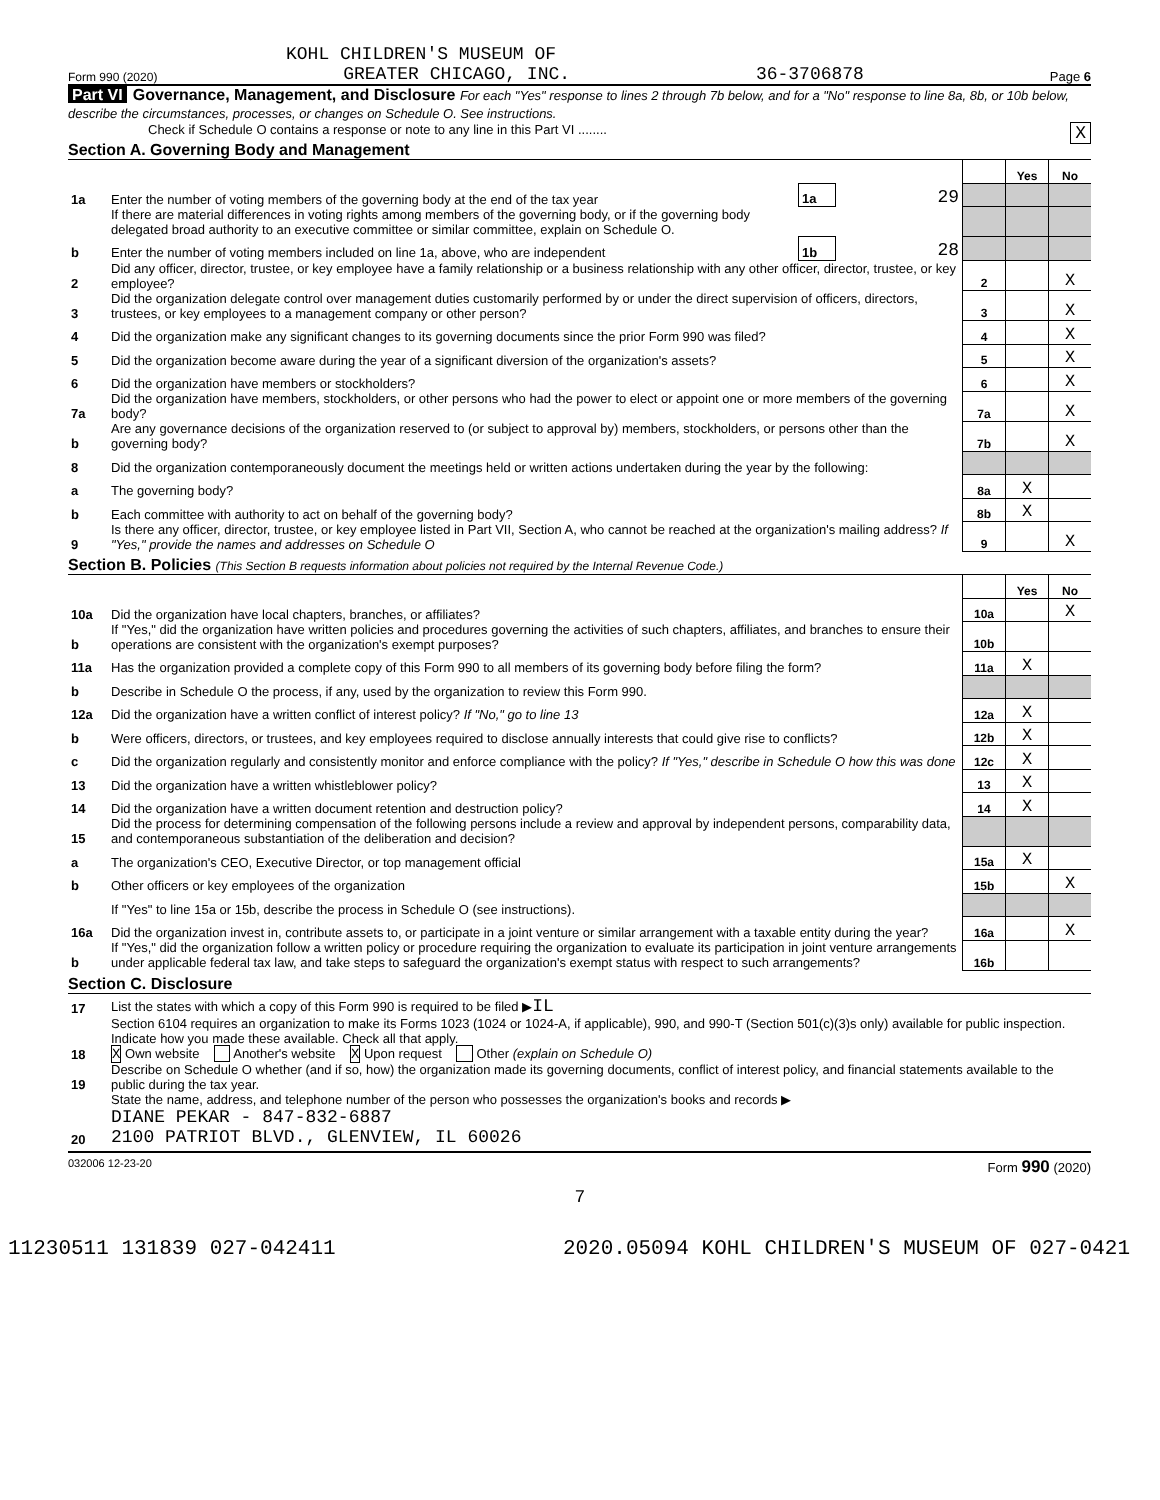KOHL CHILDREN'S MUSEUM OF
Form 990 (2020) GREATER CHICAGO, INC. 36-3706878 Page 6
Part VI Governance, Management, and Disclosure For each "Yes" response to lines 2 through 7b below, and for a "No" response to line 8a, 8b, or 10b below, describe the circumstances, processes, or changes on Schedule O. See instructions.
Check if Schedule O contains a response or note to any line in this Part VI ........ X
Section A. Governing Body and Management
| | | | | | Yes | No |
| 1a | Enter the number of voting members of the governing body at the end of the tax year | 1a | 29 | | | |
| | If there are material differences in voting rights among members of the governing body, or if the governing body delegated broad authority to an executive committee or similar committee, explain on Schedule O. | | | | | |
| b | Enter the number of voting members included on line 1a, above, who are independent | 1b | 28 | | | |
| 2 | Did any officer, director, trustee, or key employee have a family relationship or a business relationship with any other officer, director, trustee, or key employee? | | | 2 | | X |
| 3 | Did the organization delegate control over management duties customarily performed by or under the direct supervision of officers, directors, trustees, or key employees to a management company or other person? | | | 3 | | X |
| 4 | Did the organization make any significant changes to its governing documents since the prior Form 990 was filed? | | | 4 | | X |
| 5 | Did the organization become aware during the year of a significant diversion of the organization's assets? | | | 5 | | X |
| 6 | Did the organization have members or stockholders? | | | 6 | | X |
| 7a | Did the organization have members, stockholders, or other persons who had the power to elect or appoint one or more members of the governing body? | | | 7a | | X |
| b | Are any governance decisions of the organization reserved to (or subject to approval by) members, stockholders, or persons other than the governing body? | | | 7b | | X |
| 8 | Did the organization contemporaneously document the meetings held or written actions undertaken during the year by the following: | | | | | |
| a | The governing body? | | | 8a | X | |
| b | Each committee with authority to act on behalf of the governing body? | | | 8b | X | |
| 9 | Is there any officer, director, trustee, or key employee listed in Part VII, Section A, who cannot be reached at the organization's mailing address? If "Yes," provide the names and addresses on Schedule O | | | 9 | | X |
Section B. Policies (This Section B requests information about policies not required by the Internal Revenue Code.)
| | | | Yes | No |
| 10a | Did the organization have local chapters, branches, or affiliates? | 10a | | X |
| b | If "Yes," did the organization have written policies and procedures governing the activities of such chapters, affiliates, and branches to ensure their operations are consistent with the organization's exempt purposes? | 10b | | |
| 11a | Has the organization provided a complete copy of this Form 990 to all members of its governing body before filing the form? | 11a | X | |
| b | Describe in Schedule O the process, if any, used by the organization to review this Form 990. | | | |
| 12a | Did the organization have a written conflict of interest policy? If "No," go to line 13 | 12a | X | |
| b | Were officers, directors, or trustees, and key employees required to disclose annually interests that could give rise to conflicts? | 12b | X | |
| c | Did the organization regularly and consistently monitor and enforce compliance with the policy? If "Yes," describe in Schedule O how this was done | 12c | X | |
| 13 | Did the organization have a written whistleblower policy? | 13 | X | |
| 14 | Did the organization have a written document retention and destruction policy? | 14 | X | |
| 15 | Did the process for determining compensation of the following persons include a review and approval by independent persons, comparability data, and contemporaneous substantiation of the deliberation and decision? | | | |
| a | The organization's CEO, Executive Director, or top management official | 15a | X | |
| b | Other officers or key employees of the organization | 15b | | X |
| | If "Yes" to line 15a or 15b, describe the process in Schedule O (see instructions). | | | |
| 16a | Did the organization invest in, contribute assets to, or participate in a joint venture or similar arrangement with a taxable entity during the year? | 16a | | X |
| b | If "Yes," did the organization follow a written policy or procedure requiring the organization to evaluate its participation in joint venture arrangements under applicable federal tax law, and take steps to safeguard the organization's exempt status with respect to such arrangements? | 16b | | |
Section C. Disclosure
| 17 | List the states with which a copy of this Form 990 is required to be filed ▶ IL |
| 18 | Section 6104 requires an organization to make its Forms 1023 (1024 or 1024-A, if applicable), 990, and 990-T (Section 501(c)(3)s only) available for public inspection. Indicate how you made these available. Check all that apply. X Own website Another's website X Upon request Other (explain on Schedule O) |
| 19 | Describe on Schedule O whether (and if so, how) the organization made its governing documents, conflict of interest policy, and financial statements available to the public during the tax year. |
| 20 | State the name, address, and telephone number of the person who possesses the organization's books and records ▶ DIANE PEKAR - 847-832-6887 2100 PATRIOT BLVD., GLENVIEW, IL 60026 |
032006 12-23-20 Form 990 (2020)
7
11230511 131839 027-042411 2020.05094 KOHL CHILDREN'S MUSEUM OF 027-0421